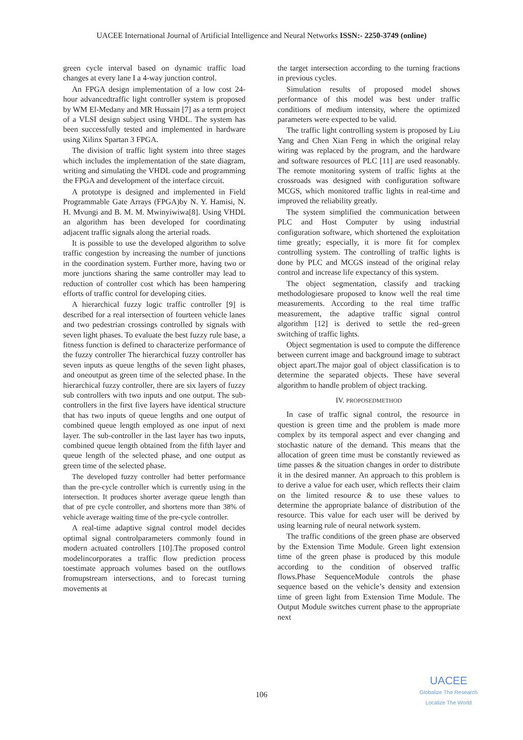UACEE International Journal of Artificial Intelligence and Neural Networks ISSN:- 2250-3749 (online)
green cycle interval based on dynamic traffic load changes at every lane I a 4-way junction control.
An FPGA design implementation of a low cost 24-hour advancedtraffic light controller system is proposed by WM El-Medany and MR Hussain [7] as a term project of a VLSI design subject using VHDL. The system has been successfully tested and implemented in hardware using Xilinx Spartan 3 FPGA.
The division of traffic light system into three stages which includes the implementation of the state diagram, writing and simulating the VHDL code and programming the FPGA and development of the interface circuit.
A prototype is designed and implemented in Field Programmable Gate Arrays (FPGA)by N. Y. Hamisi, N. H. Mvungi and B. M. M. Mwinyiwiwa[8]. Using VHDL an algorithm has been developed for coordinating adjacent traffic signals along the arterial roads.
It is possible to use the developed algorithm to solve traffic congestion by increasing the number of junctions in the coordination system. Further more, having two or more junctions sharing the same controller may lead to reduction of controller cost which has been hampering efforts of traffic control for developing cities.
A hierarchical fuzzy logic traffic controller [9] is described for a real intersection of fourteen vehicle lanes and two pedestrian crossings controlled by signals with seven light phases. To evaluate the best fuzzy rule base, a fitness function is defined to characterize performance of the fuzzy controller The hierarchical fuzzy controller has seven inputs as queue lengths of the seven light phases, and oneoutput as green time of the selected phase. In the hierarchical fuzzy controller, there are six layers of fuzzy sub controllers with two inputs and one output. The sub-controllers in the first five layers have identical structure that has two inputs of queue lengths and one output of combined queue length employed as one input of next layer. The sub-controller in the last layer has two inputs, combined queue length obtained from the fifth layer and queue length of the selected phase, and one output as green time of the selected phase.
The developed fuzzy controller had better performance than the pre-cycle controller which is currently using in the intersection. It produces shorter average queue length than that of pre cycle controller, and shortens more than 38% of vehicle average waiting time of the pre-cycle controller.
A real-time adaptive signal control model decides optimal signal controlparameters commonly found in modern actuated controllers [10].The proposed control modelincorporates a traffic flow prediction process toestimate approach volumes based on the outflows fromupstream intersections, and to forecast turning movements at
the target intersection according to the turning fractions in previous cycles.
Simulation results of proposed model shows performance of this model was best under traffic conditions of medium intensity, where the optimized parameters were expected to be valid.
The traffic light controlling system is proposed by Liu Yang and Chen Xian Feng in which the original relay wiring was replaced by the program, and the hardware and software resources of PLC [11] are used reasonably. The remote monitoring system of traffic lights at the crossroads was designed with configuration software MCGS, which monitored traffic lights in real-time and improved the reliability greatly.
The system simplified the communication between PLC and Host Computer by using industrial configuration software, which shortened the exploitation time greatly; especially, it is more fit for complex controlling system. The controlling of traffic lights is done by PLC and MCGS instead of the original relay control and increase life expectancy of this system.
The object segmentation, classify and tracking methodologiesare proposed to know well the real time measurements. According to the real time traffic measurement, the adaptive traffic signal control algorithm [12] is derived to settle the red–green switching of traffic lights.
Object segmentation is used to compute the difference between current image and background image to subtract object apart.The major goal of object classification is to determine the separated objects. These have several algorithm to handle problem of object tracking.
IV. PROPOSEDMETHOD
In case of traffic signal control, the resource in question is green time and the problem is made more complex by its temporal aspect and ever changing and stochastic nature of the demand. This means that the allocation of green time must be constantly reviewed as time passes & the situation changes in order to distribute it in the desired manner. An approach to this problem is to derive a value for each user, which reflects their claim on the limited resource & to use these values to determine the appropriate balance of distribution of the resource. This value for each user will be derived by using learning rule of neural network system.
The traffic conditions of the green phase are observed by the Extension Time Module. Green light extension time of the green phase is produced by this module according to the condition of observed traffic flows.Phase SequenceModule controls the phase sequence based on the vehicle’s density and extension time of green light from Extension Time Module. The Output Module switches current phase to the appropriate next
106
UACEE
Globalize The Research
Localize The World